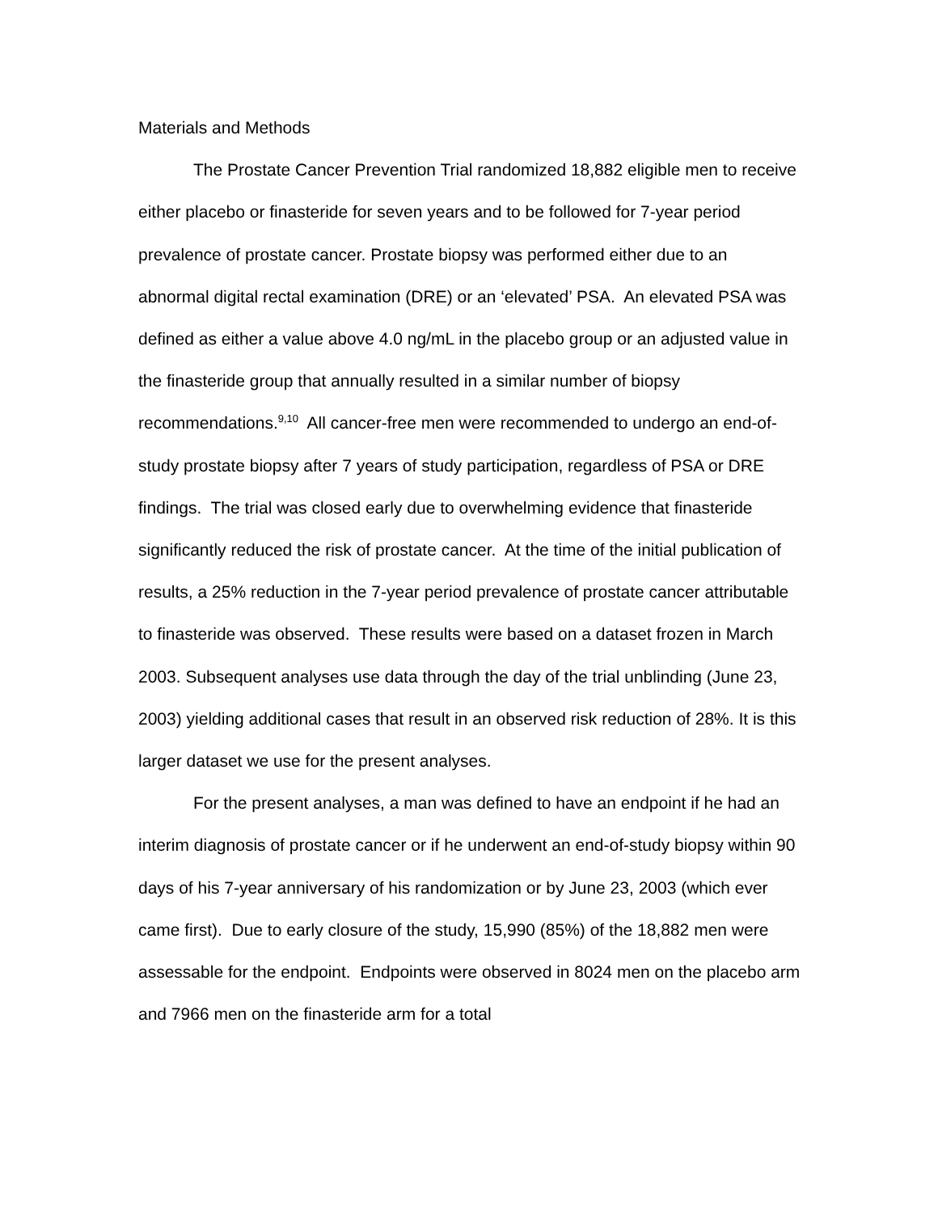Materials and Methods
The Prostate Cancer Prevention Trial randomized 18,882 eligible men to receive either placebo or finasteride for seven years and to be followed for 7-year period prevalence of prostate cancer. Prostate biopsy was performed either due to an abnormal digital rectal examination (DRE) or an ‘elevated’ PSA. An elevated PSA was defined as either a value above 4.0 ng/mL in the placebo group or an adjusted value in the finasteride group that annually resulted in a similar number of biopsy recommendations.<sup>9,10</sup> All cancer-free men were recommended to undergo an end-of-study prostate biopsy after 7 years of study participation, regardless of PSA or DRE findings. The trial was closed early due to overwhelming evidence that finasteride significantly reduced the risk of prostate cancer. At the time of the initial publication of results, a 25% reduction in the 7-year period prevalence of prostate cancer attributable to finasteride was observed. These results were based on a dataset frozen in March 2003. Subsequent analyses use data through the day of the trial unblinding (June 23, 2003) yielding additional cases that result in an observed risk reduction of 28%. It is this larger dataset we use for the present analyses.
For the present analyses, a man was defined to have an endpoint if he had an interim diagnosis of prostate cancer or if he underwent an end-of-study biopsy within 90 days of his 7-year anniversary of his randomization or by June 23, 2003 (which ever came first). Due to early closure of the study, 15,990 (85%) of the 18,882 men were assessable for the endpoint. Endpoints were observed in 8024 men on the placebo arm and 7966 men on the finasteride arm for a total